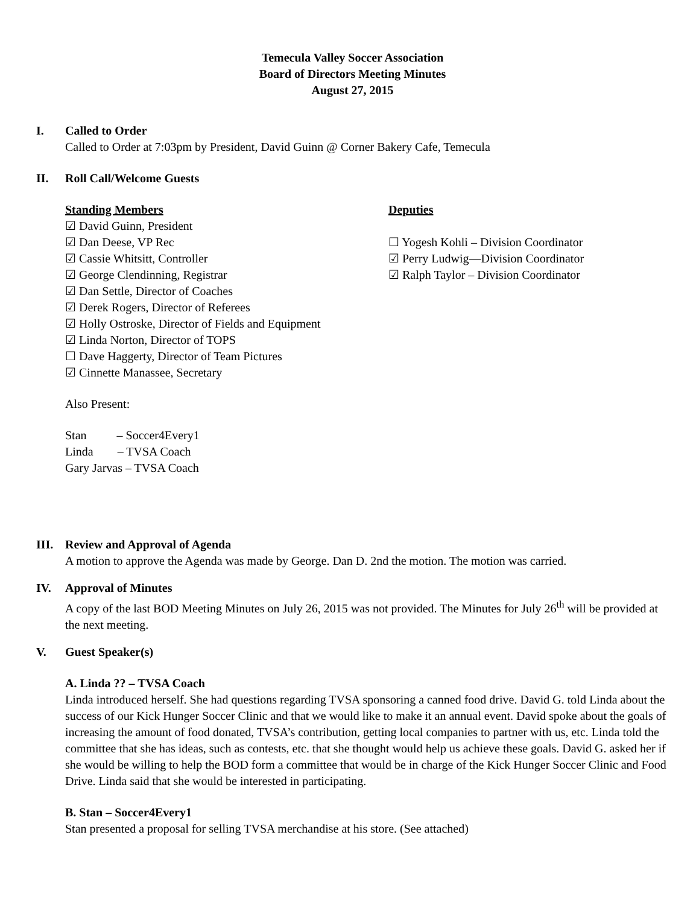Temecula Valley Soccer Association
Board of Directors Meeting Minutes
August 27, 2015
I. Called to Order
Called to Order at 7:03pm by President, David Guinn @ Corner Bakery Cafe, Temecula
II. Roll Call/Welcome Guests
Standing Members
☑ David Guinn, President
☑ Dan Deese, VP Rec
☑ Cassie Whitsitt, Controller
☑ George Clendinning, Registrar
☑ Dan Settle, Director of Coaches
☑ Derek Rogers, Director of Referees
☑ Holly Ostroske, Director of Fields and Equipment
☑ Linda Norton, Director of TOPS
☐ Dave Haggerty, Director of Team Pictures
☑ Cinnette Manassee, Secretary
Deputies
☐ Yogesh Kohli – Division Coordinator
☑ Perry Ludwig—Division Coordinator
☑ Ralph Taylor – Division Coordinator
Also Present:
Stan – Soccer4Every1
Linda – TVSA Coach
Gary Jarvas – TVSA Coach
III. Review and Approval of Agenda
A motion to approve the Agenda was made by George. Dan D. 2nd the motion. The motion was carried.
IV. Approval of Minutes
A copy of the last BOD Meeting Minutes on July 26, 2015 was not provided. The Minutes for July 26<sup>th</sup> will be provided at the next meeting.
V. Guest Speaker(s)
A. Linda ?? – TVSA Coach
Linda introduced herself. She had questions regarding TVSA sponsoring a canned food drive. David G. told Linda about the success of our Kick Hunger Soccer Clinic and that we would like to make it an annual event. David spoke about the goals of increasing the amount of food donated, TVSA’s contribution, getting local companies to partner with us, etc. Linda told the committee that she has ideas, such as contests, etc. that she thought would help us achieve these goals. David G. asked her if she would be willing to help the BOD form a committee that would be in charge of the Kick Hunger Soccer Clinic and Food Drive. Linda said that she would be interested in participating.
B. Stan – Soccer4Every1
Stan presented a proposal for selling TVSA merchandise at his store. (See attached)